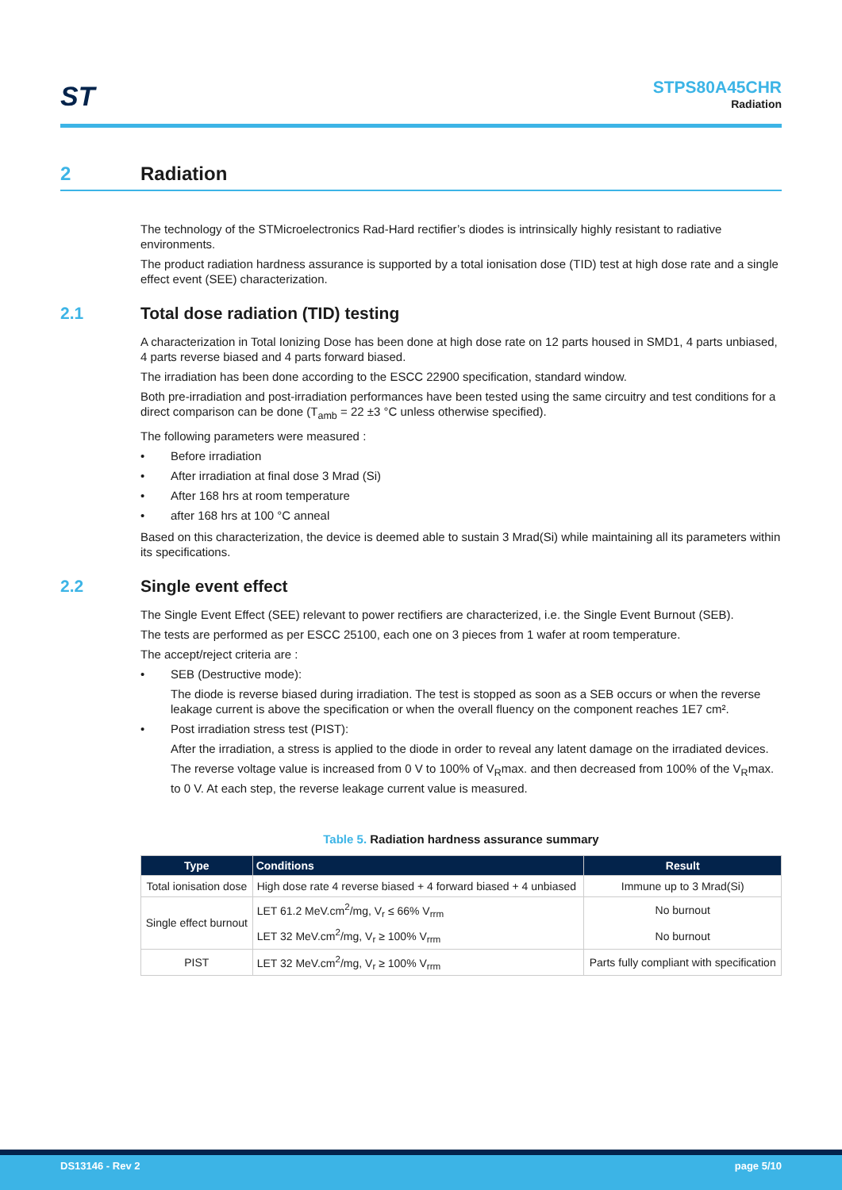ST STPS80A45CHR
Radiation
2 Radiation
The technology of the STMicroelectronics Rad-Hard rectifier’s diodes is intrinsically highly resistant to radiative environments.
The product radiation hardness assurance is supported by a total ionisation dose (TID) test at high dose rate and a single effect event (SEE) characterization.
2.1 Total dose radiation (TID) testing
A characterization in Total Ionizing Dose has been done at high dose rate on 12 parts housed in SMD1, 4 parts unbiased, 4 parts reverse biased and 4 parts forward biased.
The irradiation has been done according to the ESCC 22900 specification, standard window.
Both pre-irradiation and post-irradiation performances have been tested using the same circuitry and test conditions for a direct comparison can be done (T<sub>amb</sub> = 22 ±3 °C unless otherwise specified).
The following parameters were measured :
Before irradiation
After irradiation at final dose 3 Mrad (Si)
After 168 hrs at room temperature
after 168 hrs at 100 °C anneal
Based on this characterization, the device is deemed able to sustain 3 Mrad(Si) while maintaining all its parameters within its specifications.
2.2 Single event effect
The Single Event Effect (SEE) relevant to power rectifiers are characterized, i.e. the Single Event Burnout (SEB).
The tests are performed as per ESCC 25100, each one on 3 pieces from 1 wafer at room temperature.
The accept/reject criteria are :
SEB (Destructive mode):
The diode is reverse biased during irradiation. The test is stopped as soon as a SEB occurs or when the reverse leakage current is above the specification or when the overall fluency on the component reaches 1E7 cm².
Post irradiation stress test (PIST):
After the irradiation, a stress is applied to the diode in order to reveal any latent damage on the irradiated devices.
The reverse voltage value is increased from 0 V to 100% of V<sub>R</sub>max. and then decreased from 100% of the V<sub>R</sub>max. to 0 V. At each step, the reverse leakage current value is measured.
Table 5. Radiation hardness assurance summary
| Type | Conditions | Result |
| --- | --- | --- |
| Total ionisation dose | High dose rate 4 reverse biased + 4 forward biased + 4 unbiased | Immune up to 3 Mrad(Si) |
| Single effect burnout | LET 61.2 MeV.cm<sup>2</sup>/mg, V<sub>r</sub> ≤ 66% V<sub>rrm</sub> | No burnout |
| | LET 32 MeV.cm<sup>2</sup>/mg, V<sub>r</sub> ≥ 100% V<sub>rrm</sub> | No burnout |
| PIST | LET 32 MeV.cm<sup>2</sup>/mg, V<sub>r</sub> ≥ 100% V<sub>rrm</sub> | Parts fully compliant with specification |
DS13146 - Rev 2 page 5/10